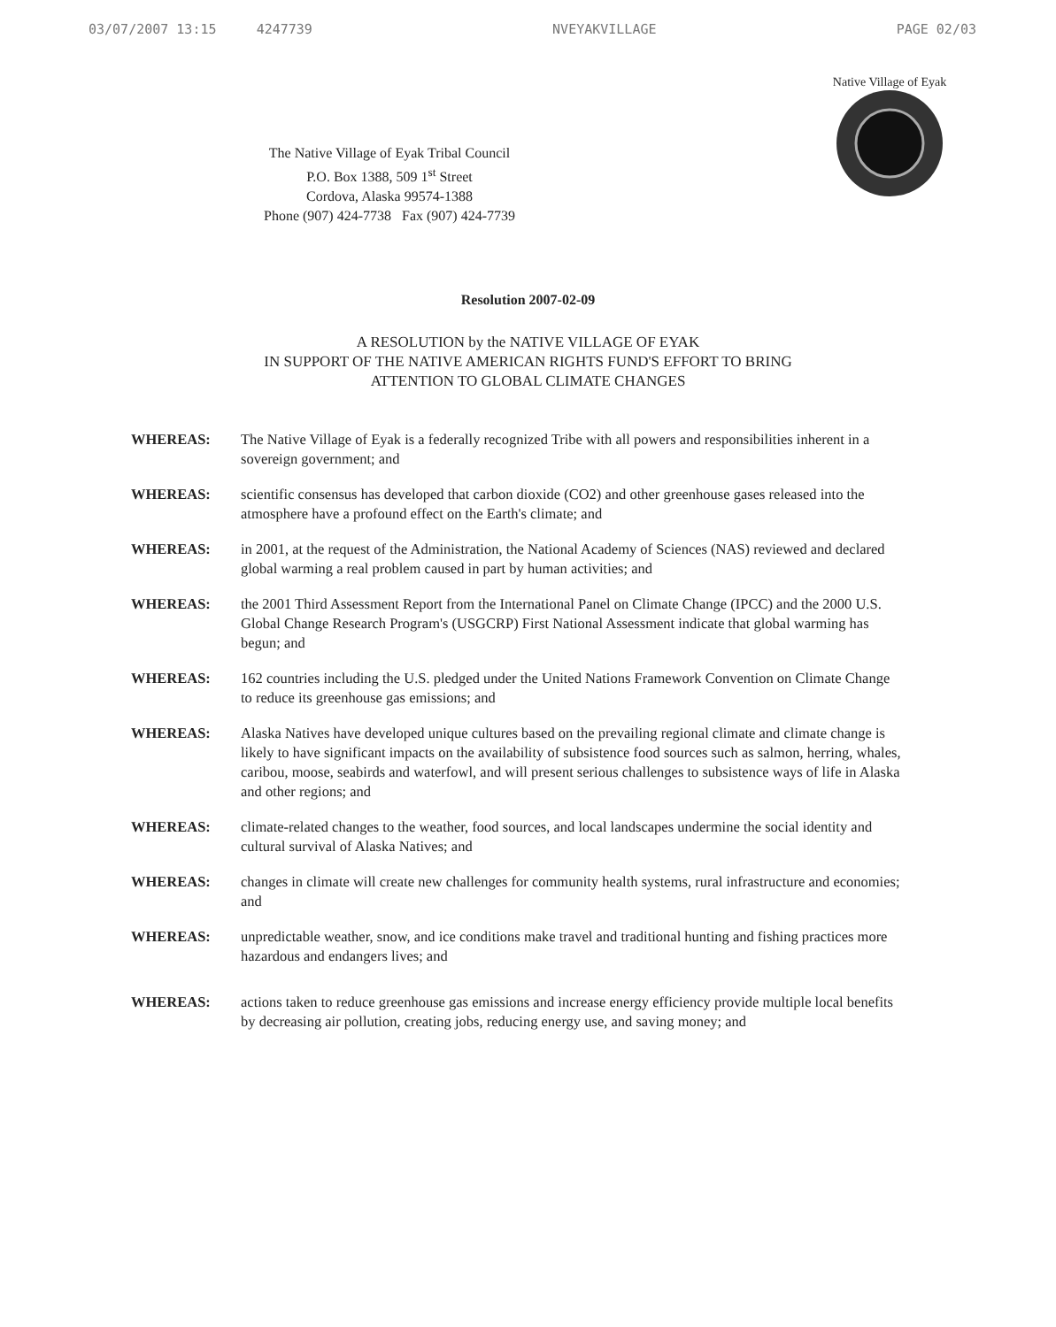03/07/2007 13:15 4247739 NVEYAKVILLAGE PAGE 02/03
The Native Village of Eyak Tribal Council
P.O. Box 1388, 509 1<sup>st</sup> Street
Cordova, Alaska 99574-1388
Phone (907) 424-7738 Fax (907) 424-7739
Native Village of Eyak
Resolution 2007-02-09
A RESOLUTION by the NATIVE VILLAGE OF EYAK
IN SUPPORT OF THE NATIVE AMERICAN RIGHTS FUND'S EFFORT TO BRING
ATTENTION TO GLOBAL CLIMATE CHANGES
WHEREAS: The Native Village of Eyak is a federally recognized Tribe with all powers and responsibilities inherent in a sovereign government; and
WHEREAS: scientific consensus has developed that carbon dioxide (CO2) and other greenhouse gases released into the atmosphere have a profound effect on the Earth's climate; and
WHEREAS: in 2001, at the request of the Administration, the National Academy of Sciences (NAS) reviewed and declared global warming a real problem caused in part by human activities; and
WHEREAS: the 2001 Third Assessment Report from the International Panel on Climate Change (IPCC) and the 2000 U.S. Global Change Research Program's (USGCRP) First National Assessment indicate that global warming has begun; and
WHEREAS: 162 countries including the U.S. pledged under the United Nations Framework Convention on Climate Change to reduce its greenhouse gas emissions; and
WHEREAS: Alaska Natives have developed unique cultures based on the prevailing regional climate and climate change is likely to have significant impacts on the availability of subsistence food sources such as salmon, herring, whales, caribou, moose, seabirds and waterfowl, and will present serious challenges to subsistence ways of life in Alaska and other regions; and
WHEREAS: climate-related changes to the weather, food sources, and local landscapes undermine the social identity and cultural survival of Alaska Natives; and
WHEREAS: changes in climate will create new challenges for community health systems, rural infrastructure and economies; and
WHEREAS: unpredictable weather, snow, and ice conditions make travel and traditional hunting and fishing practices more hazardous and endangers lives; and
WHEREAS: actions taken to reduce greenhouse gas emissions and increase energy efficiency provide multiple local benefits by decreasing air pollution, creating jobs, reducing energy use, and saving money; and